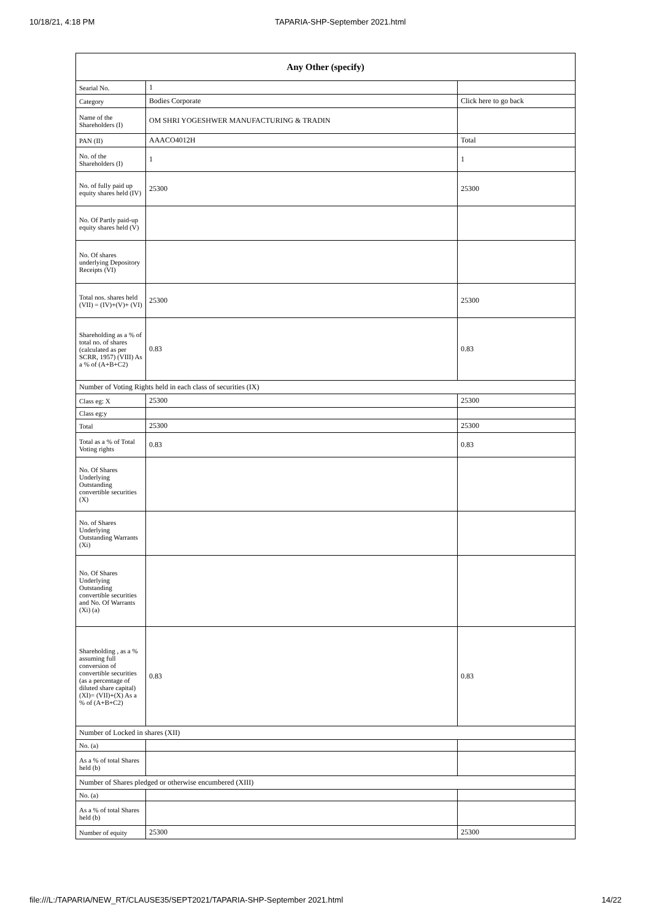10/18/21, 4:18 PM TAPARIA-SHP-September 2021.html
| Any Other (specify) | | |
| --- | --- | --- |
| Searial No. | 1 | |
| Category | Bodies Corporate | Click here to go back |
| Name of the Shareholders (I) | OM SHRI YOGESHWER MANUFACTURING & TRADIN | |
| PAN (II) | AAACO4012H | Total |
| No. of the Shareholders (I) | 1 | 1 |
| No. of fully paid up equity shares held (IV) | 25300 | 25300 |
| No. Of Partly paid-up equity shares held (V) | | |
| No. Of shares underlying Depository Receipts (VI) | | |
| Total nos. shares held (VII) = (IV)+(V)+ (VI) | 25300 | 25300 |
| Shareholding as a % of total no. of shares (calculated as per SCRR, 1957) (VIII) As a % of (A+B+C2) | 0.83 | 0.83 |
| Number of Voting Rights held in each class of securities (IX) | | |
| Class eg: X | 25300 | 25300 |
| Class eg:y | | |
| Total | 25300 | 25300 |
| Total as a % of Total Voting rights | 0.83 | 0.83 |
| No. Of Shares Underlying Outstanding convertible securities (X) | | |
| No. of Shares Underlying Outstanding Warrants (Xi) | | |
| No. Of Shares Underlying Outstanding convertible securities and No. Of Warrants (Xi) (a) | | |
| Shareholding , as a % assuming full conversion of convertible securities (as a percentage of diluted share capital) (XI)= (VII)+(X) As a % of (A+B+C2) | 0.83 | 0.83 |
| Number of Locked in shares (XII) | | |
| No. (a) | | |
| As a % of total Shares held (b) | | |
| Number of Shares pledged or otherwise encumbered (XIII) | | |
| No. (a) | | |
| As a % of total Shares held (b) | | |
| Number of equity | 25300 | 25300 |
file:///L:/TAPARIA/NEW_RT/CLAUSE35/SEPT2021/TAPARIA-SHP-September 2021.html 14/22